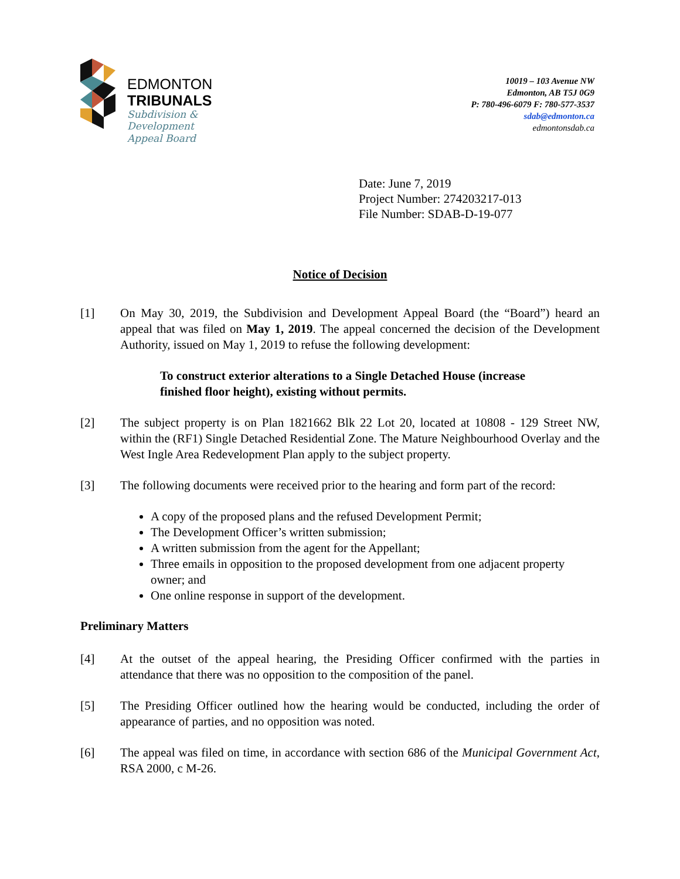EDMONTON
TRIBUNALS
Subdivision &
Development
Appeal Board
10019 – 103 Avenue NW
Edmonton, AB T5J 0G9
P: 780-496-6079 F: 780-577-3537
sdab@edmonton.ca
edmontonsdab.ca
Date: June 7, 2019
Project Number: 274203217-013
File Number: SDAB-D-19-077
Notice of Decision
[1] On May 30, 2019, the Subdivision and Development Appeal Board (the “Board”) heard an appeal that was filed on May 1, 2019. The appeal concerned the decision of the Development Authority, issued on May 1, 2019 to refuse the following development:
To construct exterior alterations to a Single Detached House (increase finished floor height), existing without permits.
[2] The subject property is on Plan 1821662 Blk 22 Lot 20, located at 10808 - 129 Street NW, within the (RF1) Single Detached Residential Zone. The Mature Neighbourhood Overlay and the West Ingle Area Redevelopment Plan apply to the subject property.
[3] The following documents were received prior to the hearing and form part of the record:
A copy of the proposed plans and the refused Development Permit;
The Development Officer’s written submission;
A written submission from the agent for the Appellant;
Three emails in opposition to the proposed development from one adjacent property owner; and
One online response in support of the development.
Preliminary Matters
[4] At the outset of the appeal hearing, the Presiding Officer confirmed with the parties in attendance that there was no opposition to the composition of the panel.
[5] The Presiding Officer outlined how the hearing would be conducted, including the order of appearance of parties, and no opposition was noted.
[6] The appeal was filed on time, in accordance with section 686 of the Municipal Government Act, RSA 2000, c M-26.